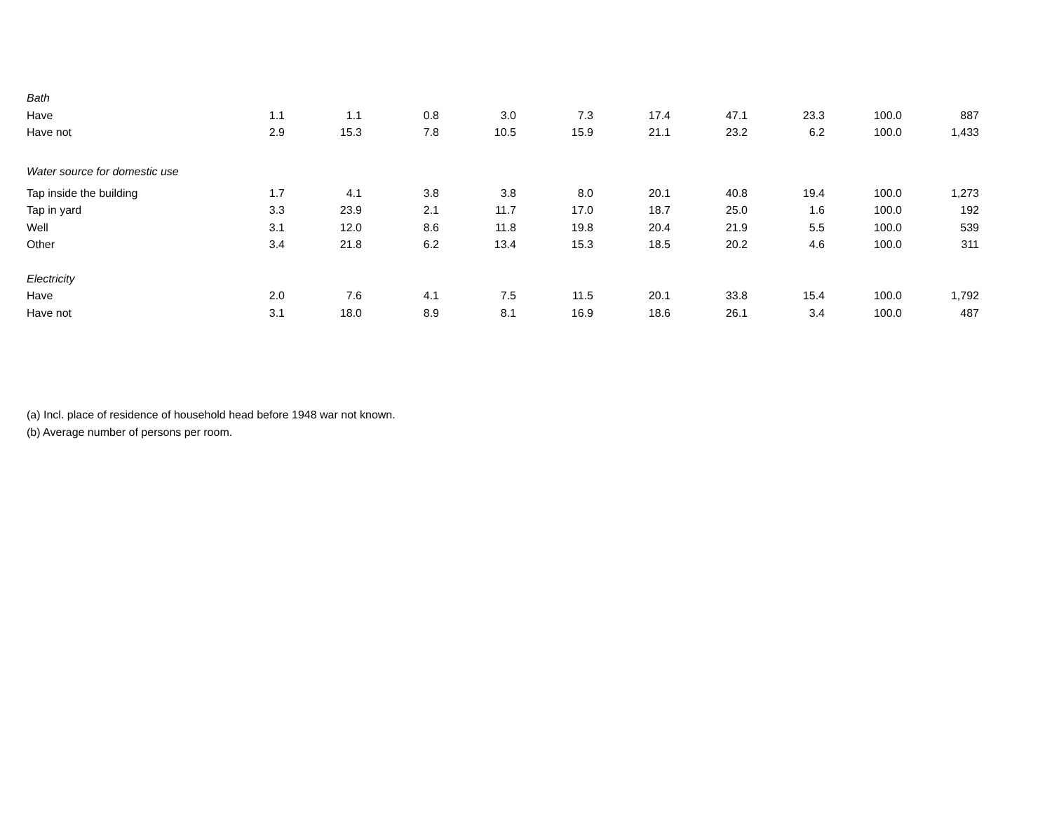| Bath | | | | | | | | | | |
| Have | 1.1 | 1.1 | 0.8 | 3.0 | 7.3 | 17.4 | 47.1 | 23.3 | 100.0 | 887 |
| Have not | 2.9 | 15.3 | 7.8 | 10.5 | 15.9 | 21.1 | 23.2 | 6.2 | 100.0 | 1,433 |
| Water source for domestic use | | | | | | | | | | |
| Tap inside the building | 1.7 | 4.1 | 3.8 | 3.8 | 8.0 | 20.1 | 40.8 | 19.4 | 100.0 | 1,273 |
| Tap in yard | 3.3 | 23.9 | 2.1 | 11.7 | 17.0 | 18.7 | 25.0 | 1.6 | 100.0 | 192 |
| Well | 3.1 | 12.0 | 8.6 | 11.8 | 19.8 | 20.4 | 21.9 | 5.5 | 100.0 | 539 |
| Other | 3.4 | 21.8 | 6.2 | 13.4 | 15.3 | 18.5 | 20.2 | 4.6 | 100.0 | 311 |
| Electricity | | | | | | | | | | |
| Have | 2.0 | 7.6 | 4.1 | 7.5 | 11.5 | 20.1 | 33.8 | 15.4 | 100.0 | 1,792 |
| Have not | 3.1 | 18.0 | 8.9 | 8.1 | 16.9 | 18.6 | 26.1 | 3.4 | 100.0 | 487 |
(a) Incl. place of residence of household head before 1948 war not known.
(b) Average number of persons per room.